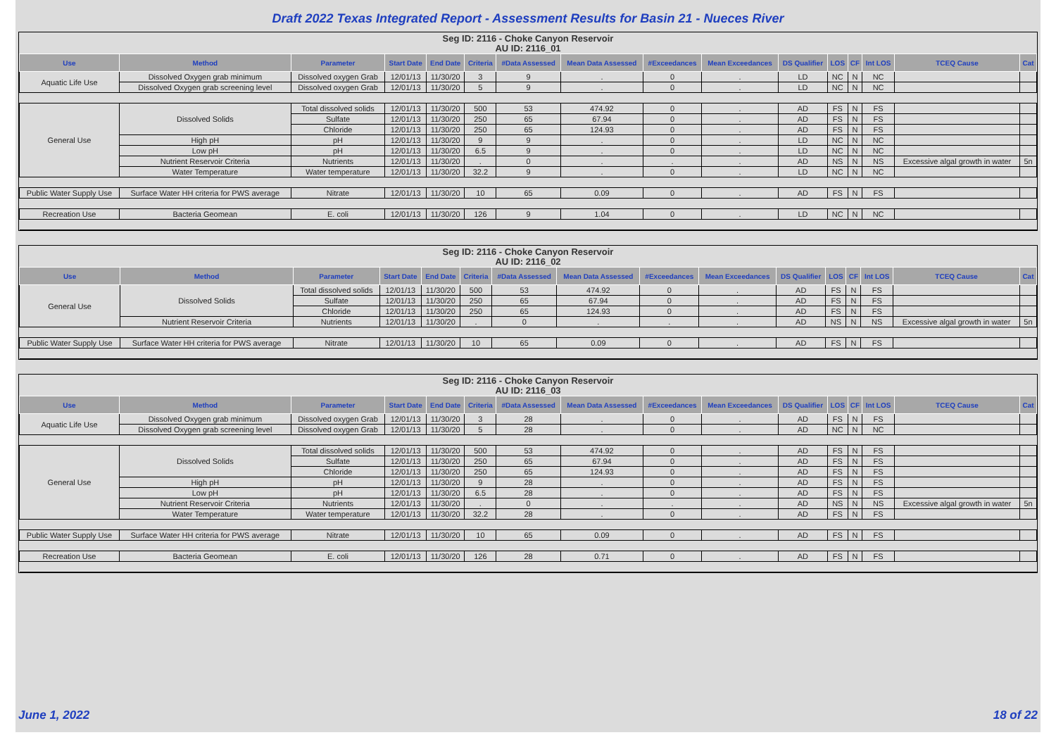Draft 2022 Texas Integrated Report - Assessment Results for Basin 21 - Nueces River
Seg ID: 2116 - Choke Canyon Reservoir
AU ID: 2116_01
| Use | Method | Parameter | Start Date | End Date | Criteria | #Data Assessed | Mean Data Assessed | #Exceedances | Mean Exceedances | DS Qualifier | LOS | CF | Int LOS | TCEQ Cause | Cat |
| --- | --- | --- | --- | --- | --- | --- | --- | --- | --- | --- | --- | --- | --- | --- | --- |
| Aquatic Life Use | Dissolved Oxygen grab minimum | Dissolved oxygen Grab | 12/01/13 | 11/30/20 | 3 | 9 | . | 0 | . | LD | NC | N | NC | | |
| | Dissolved Oxygen grab screening level | Dissolved oxygen Grab | 12/01/13 | 11/30/20 | 5 | 9 | . | 0 | . | LD | NC | N | NC | | |
| General Use | Dissolved Solids | Total dissolved solids | 12/01/13 | 11/30/20 | 500 | 53 | 474.92 | 0 | . | AD | FS | N | FS | | |
| | | Sulfate | 12/01/13 | 11/30/20 | 250 | 65 | 67.94 | 0 | . | AD | FS | N | FS | | |
| | | Chloride | 12/01/13 | 11/30/20 | 250 | 65 | 124.93 | 0 | . | AD | FS | N | FS | | |
| | High pH | pH | 12/01/13 | 11/30/20 | 9 | 9 | . | 0 | . | LD | NC | N | NC | | |
| | Low pH | pH | 12/01/13 | 11/30/20 | 6.5 | 9 | . | 0 | . | LD | NC | N | NC | | |
| | Nutrient Reservoir Criteria | Nutrients | 12/01/13 | 11/30/20 | . | 0 | . | . | . | AD | NS | N | NS | Excessive algal growth in water | 5n |
| | Water Temperature | Water temperature | 12/01/13 | 11/30/20 | 32.2 | 9 | . | 0 | . | LD | NC | N | NC | | |
| Public Water Supply Use | Surface Water HH criteria for PWS average | Nitrate | 12/01/13 | 11/30/20 | 10 | 65 | 0.09 | 0 | . | AD | FS | N | FS | | |
| Recreation Use | Bacteria Geomean | E. coli | 12/01/13 | 11/30/20 | 126 | 9 | 1.04 | 0 | . | LD | NC | N | NC | | |
Seg ID: 2116 - Choke Canyon Reservoir
AU ID: 2116_02
| Use | Method | Parameter | Start Date | End Date | Criteria | #Data Assessed | Mean Data Assessed | #Exceedances | Mean Exceedances | DS Qualifier | LOS | CF | Int LOS | TCEQ Cause | Cat |
| --- | --- | --- | --- | --- | --- | --- | --- | --- | --- | --- | --- | --- | --- | --- | --- |
| General Use | Dissolved Solids | Total dissolved solids | 12/01/13 | 11/30/20 | 500 | 53 | 474.92 | 0 | . | AD | FS | N | FS | | |
| | | Sulfate | 12/01/13 | 11/30/20 | 250 | 65 | 67.94 | 0 | . | AD | FS | N | FS | | |
| | | Chloride | 12/01/13 | 11/30/20 | 250 | 65 | 124.93 | 0 | . | AD | FS | N | FS | | |
| | Nutrient Reservoir Criteria | Nutrients | 12/01/13 | 11/30/20 | . | 0 | . | . | . | AD | NS | N | NS | Excessive algal growth in water | 5n |
| Public Water Supply Use | Surface Water HH criteria for PWS average | Nitrate | 12/01/13 | 11/30/20 | 10 | 65 | 0.09 | 0 | . | AD | FS | N | FS | | |
Seg ID: 2116 - Choke Canyon Reservoir
AU ID: 2116_03
| Use | Method | Parameter | Start Date | End Date | Criteria | #Data Assessed | Mean Data Assessed | #Exceedances | Mean Exceedances | DS Qualifier | LOS | CF | Int LOS | TCEQ Cause | Cat |
| --- | --- | --- | --- | --- | --- | --- | --- | --- | --- | --- | --- | --- | --- | --- | --- |
| Aquatic Life Use | Dissolved Oxygen grab minimum | Dissolved oxygen Grab | 12/01/13 | 11/30/20 | 3 | 28 | . | 0 | . | AD | FS | N | FS | | |
| | Dissolved Oxygen grab screening level | Dissolved oxygen Grab | 12/01/13 | 11/30/20 | 5 | 28 | . | 0 | . | AD | NC | N | NC | | |
| General Use | Dissolved Solids | Total dissolved solids | 12/01/13 | 11/30/20 | 500 | 53 | 474.92 | 0 | . | AD | FS | N | FS | | |
| | | Sulfate | 12/01/13 | 11/30/20 | 250 | 65 | 67.94 | 0 | . | AD | FS | N | FS | | |
| | | Chloride | 12/01/13 | 11/30/20 | 250 | 65 | 124.93 | 0 | . | AD | FS | N | FS | | |
| | High pH | pH | 12/01/13 | 11/30/20 | 9 | 28 | . | 0 | . | AD | FS | N | FS | | |
| | Low pH | pH | 12/01/13 | 11/30/20 | 6.5 | 28 | . | 0 | . | AD | FS | N | FS | | |
| | Nutrient Reservoir Criteria | Nutrients | 12/01/13 | 11/30/20 | . | 0 | . | . | . | AD | NS | N | NS | Excessive algal growth in water | 5n |
| | Water Temperature | Water temperature | 12/01/13 | 11/30/20 | 32.2 | 28 | . | 0 | . | AD | FS | N | FS | | |
| Public Water Supply Use | Surface Water HH criteria for PWS average | Nitrate | 12/01/13 | 11/30/20 | 10 | 65 | 0.09 | 0 | . | AD | FS | N | FS | | |
| Recreation Use | Bacteria Geomean | E. coli | 12/01/13 | 11/30/20 | 126 | 28 | 0.71 | 0 | . | AD | FS | N | FS | | |
June 1, 2022 18 of 22